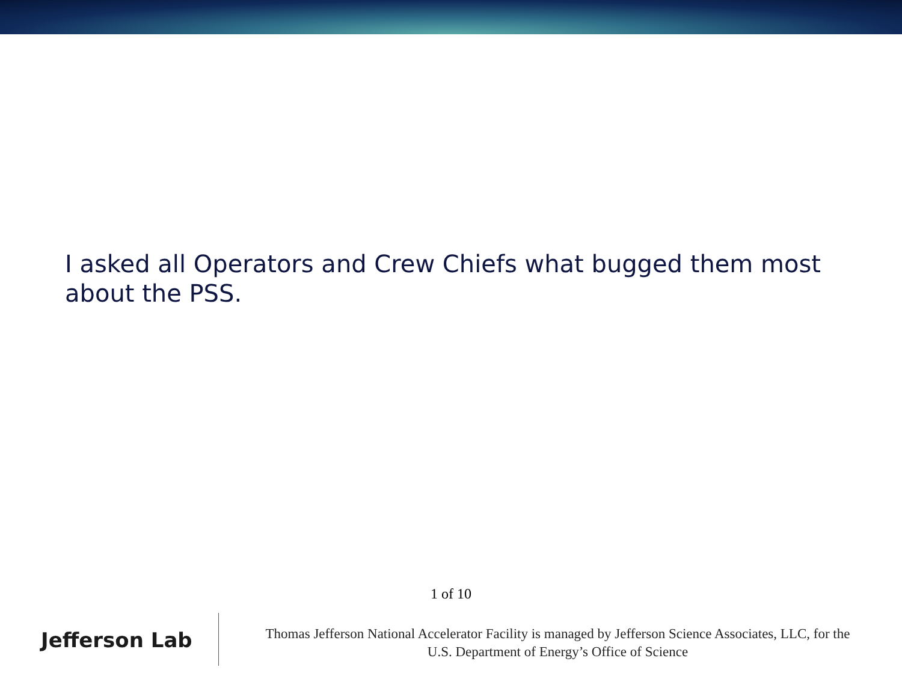I asked all Operators and Crew Chiefs what bugged them most about the PSS.
1 of 10
Jefferson Lab
Thomas Jefferson National Accelerator Facility is managed by Jefferson Science Associates, LLC, for the
U.S. Department of Energy’s Office of Science